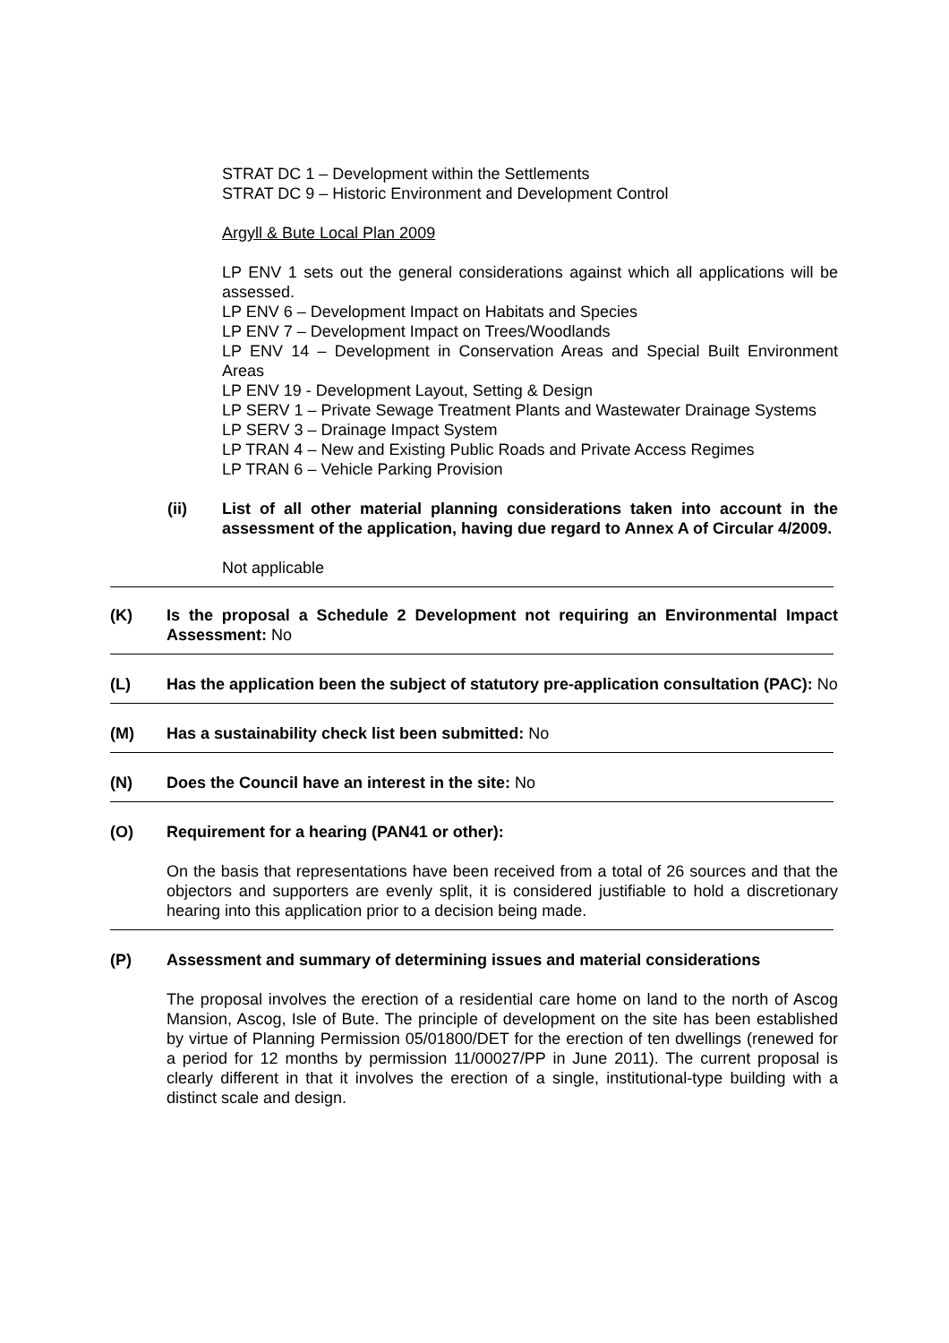STRAT DC 1 – Development within the Settlements
STRAT DC 9 – Historic Environment and Development Control
Argyll & Bute Local Plan 2009
LP ENV 1 sets out the general considerations against which all applications will be assessed.
LP ENV 6 – Development Impact on Habitats and Species
LP ENV 7 – Development Impact on Trees/Woodlands
LP ENV 14 – Development in Conservation Areas and Special Built Environment Areas
LP ENV 19 - Development Layout, Setting & Design
LP SERV 1 – Private Sewage Treatment Plants and Wastewater Drainage Systems
LP SERV 3 – Drainage Impact System
LP TRAN 4 – New and Existing Public Roads and Private Access Regimes
LP TRAN 6 – Vehicle Parking Provision
(ii) List of all other material planning considerations taken into account in the assessment of the application, having due regard to Annex A of Circular 4/2009.
Not applicable
(K) Is the proposal a Schedule 2 Development not requiring an Environmental Impact Assessment: No
(L) Has the application been the subject of statutory pre-application consultation (PAC): No
(M) Has a sustainability check list been submitted: No
(N) Does the Council have an interest in the site: No
(O) Requirement for a hearing (PAN41 or other):
On the basis that representations have been received from a total of 26 sources and that the objectors and supporters are evenly split, it is considered justifiable to hold a discretionary hearing into this application prior to a decision being made.
(P) Assessment and summary of determining issues and material considerations
The proposal involves the erection of a residential care home on land to the north of Ascog Mansion, Ascog, Isle of Bute. The principle of development on the site has been established by virtue of Planning Permission 05/01800/DET for the erection of ten dwellings (renewed for a period for 12 months by permission 11/00027/PP in June 2011). The current proposal is clearly different in that it involves the erection of a single, institutional-type building with a distinct scale and design.